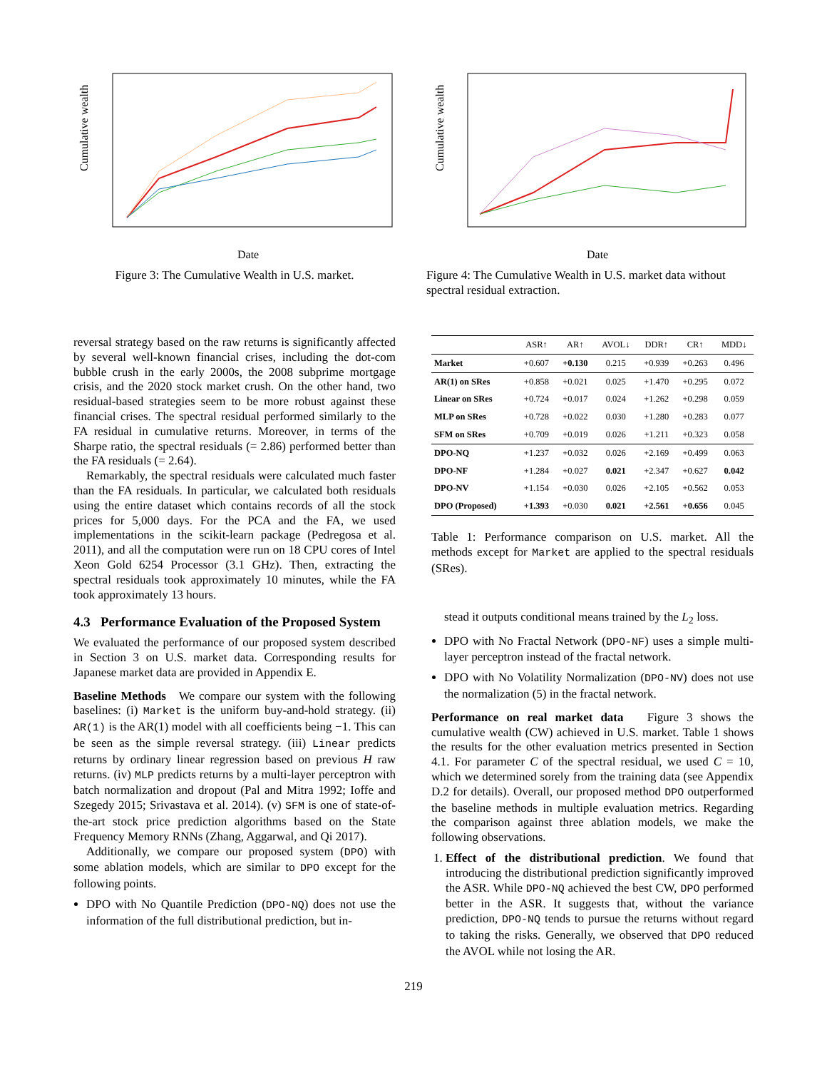Cumulative wealth
Date
Figure 3: The Cumulative Wealth in U.S. market.
Cumulative wealth
Date
Figure 4: The Cumulative Wealth in U.S. market data without spectral residual extraction.
reversal strategy based on the raw returns is significantly affected by several well-known financial crises, including the dot-com bubble crush in the early 2000s, the 2008 subprime mortgage crisis, and the 2020 stock market crush. On the other hand, two residual-based strategies seem to be more robust against these financial crises. The spectral residual performed similarly to the FA residual in cumulative returns. Moreover, in terms of the Sharpe ratio, the spectral residuals (= 2.86) performed better than the FA residuals (= 2.64).
Remarkably, the spectral residuals were calculated much faster than the FA residuals. In particular, we calculated both residuals using the entire dataset which contains records of all the stock prices for 5,000 days. For the PCA and the FA, we used implementations in the scikit-learn package (Pedregosa et al. 2011), and all the computation were run on 18 CPU cores of Intel Xeon Gold 6254 Processor (3.1 GHz). Then, extracting the spectral residuals took approximately 10 minutes, while the FA took approximately 13 hours.
4.3 Performance Evaluation of the Proposed System
We evaluated the performance of our proposed system described in Section 3 on U.S. market data. Corresponding results for Japanese market data are provided in Appendix E.
Baseline Methods We compare our system with the following baselines: (i) Market is the uniform buy-and-hold strategy. (ii) AR(1) is the AR(1) model with all coefficients being −1. This can be seen as the simple reversal strategy. (iii) Linear predicts returns by ordinary linear regression based on previous H raw returns. (iv) MLP predicts returns by a multi-layer perceptron with batch normalization and dropout (Pal and Mitra 1992; Ioffe and Szegedy 2015; Srivastava et al. 2014). (v) SFM is one of state-of-the-art stock price prediction algorithms based on the State Frequency Memory RNNs (Zhang, Aggarwal, and Qi 2017).
Additionally, we compare our proposed system (DPO) with some ablation models, which are similar to DPO except for the following points.
DPO with No Quantile Prediction (DPO-NQ) does not use the information of the full distributional prediction, but in-
| | ASR↑ | AR↑ | AVOL↓ | DDR↑ | CR↑ | MDD↓ |
| --- | --- | --- | --- | --- | --- | --- |
| Market | +0.607 | +0.130 | 0.215 | +0.939 | +0.263 | 0.496 |
| AR(1) on SRes | +0.858 | +0.021 | 0.025 | +1.470 | +0.295 | 0.072 |
| Linear on SRes | +0.724 | +0.017 | 0.024 | +1.262 | +0.298 | 0.059 |
| MLP on SRes | +0.728 | +0.022 | 0.030 | +1.280 | +0.283 | 0.077 |
| SFM on SRes | +0.709 | +0.019 | 0.026 | +1.211 | +0.323 | 0.058 |
| DPO-NQ | +1.237 | +0.032 | 0.026 | +2.169 | +0.499 | 0.063 |
| DPO-NF | +1.284 | +0.027 | 0.021 | +2.347 | +0.627 | 0.042 |
| DPO-NV | +1.154 | +0.030 | 0.026 | +2.105 | +0.562 | 0.053 |
| DPO (Proposed) | +1.393 | +0.030 | 0.021 | +2.561 | +0.656 | 0.045 |
Table 1: Performance comparison on U.S. market. All the methods except for Market are applied to the spectral residuals (SRes).
stead it outputs conditional means trained by the L<sub>2</sub> loss.
DPO with No Fractal Network (DPO-NF) uses a simple multi-layer perceptron instead of the fractal network.
DPO with No Volatility Normalization (DPO-NV) does not use the normalization (5) in the fractal network.
Performance on real market data Figure 3 shows the cumulative wealth (CW) achieved in U.S. market. Table 1 shows the results for the other evaluation metrics presented in Section 4.1. For parameter C of the spectral residual, we used C = 10, which we determined sorely from the training data (see Appendix D.2 for details). Overall, our proposed method DPO outperformed the baseline methods in multiple evaluation metrics. Regarding the comparison against three ablation models, we make the following observations.
1. Effect of the distributional prediction. We found that introducing the distributional prediction significantly improved the ASR. While DPO-NQ achieved the best CW, DPO performed better in the ASR. It suggests that, without the variance prediction, DPO-NQ tends to pursue the returns without regard to taking the risks. Generally, we observed that DPO reduced the AVOL while not losing the AR.
219